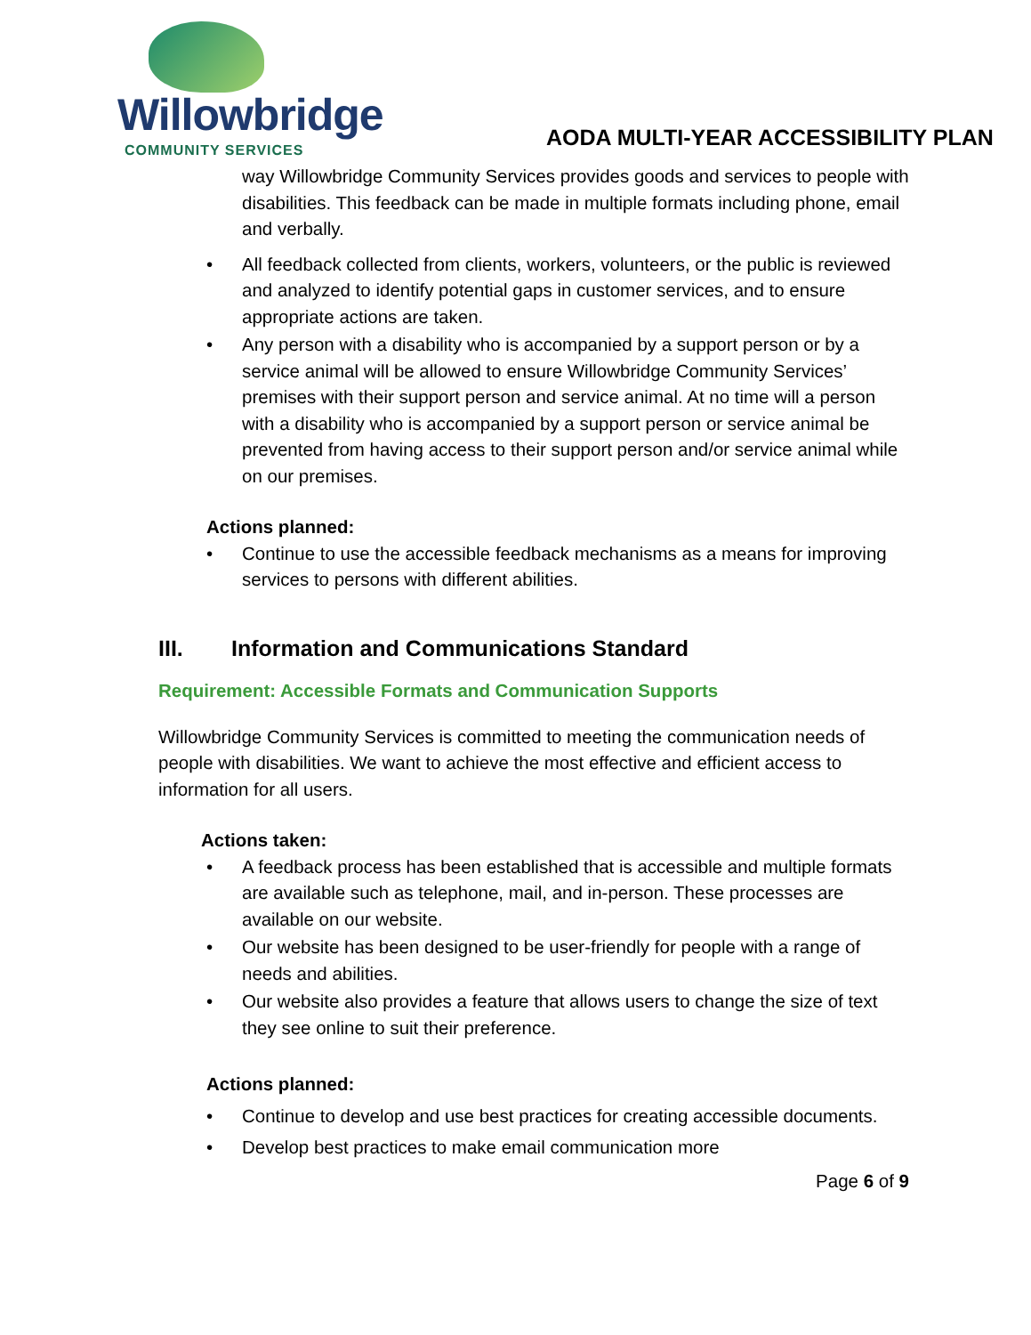Willowbridge
COMMUNITY SERVICES
AODA MULTI-YEAR ACCESSIBILITY PLAN
way Willowbridge Community Services provides goods and services to people with disabilities. This feedback can be made in multiple formats including phone, email and verbally.
• All feedback collected from clients, workers, volunteers, or the public is reviewed and analyzed to identify potential gaps in customer services, and to ensure appropriate actions are taken.
• Any person with a disability who is accompanied by a support person or by a service animal will be allowed to ensure Willowbridge Community Services’ premises with their support person and service animal. At no time will a person with a disability who is accompanied by a support person or service animal be prevented from having access to their support person and/or service animal while on our premises.
Actions planned:
• Continue to use the accessible feedback mechanisms as a means for improving services to persons with different abilities.
III. Information and Communications Standard
Requirement: Accessible Formats and Communication Supports
Willowbridge Community Services is committed to meeting the communication needs of people with disabilities. We want to achieve the most effective and efficient access to information for all users.
Actions taken:
• A feedback process has been established that is accessible and multiple formats are available such as telephone, mail, and in-person. These processes are available on our website.
• Our website has been designed to be user-friendly for people with a range of needs and abilities.
• Our website also provides a feature that allows users to change the size of text they see online to suit their preference.
Actions planned:
• Continue to develop and use best practices for creating accessible documents.
• Develop best practices to make email communication more
Page 6 of 9